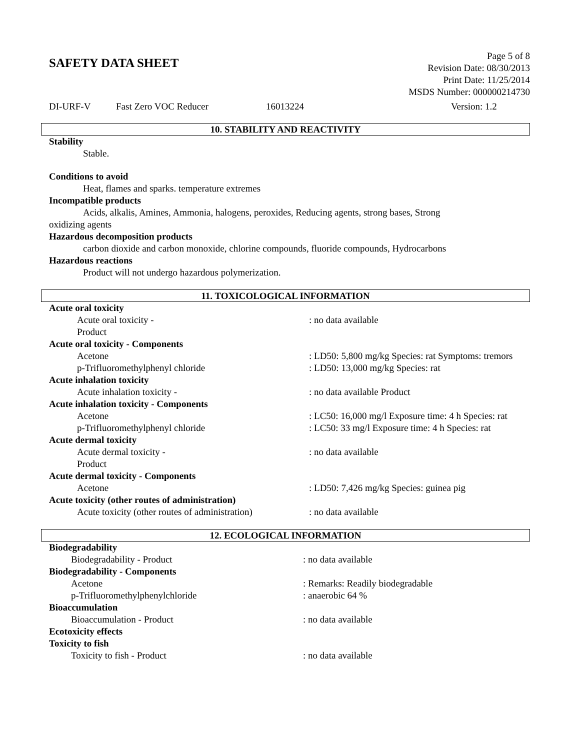SAFETY DATA SHEET
Page 5 of 8
Revision Date: 08/30/2013
Print Date: 11/25/2014
MSDS Number: 000000214730
DI-URF-V Fast Zero VOC Reducer 16013224 Version: 1.2
10. STABILITY AND REACTIVITY
Stability
Stable.
Conditions to avoid
Heat, flames and sparks. temperature extremes
Incompatible products
Acids, alkalis, Amines, Ammonia, halogens, peroxides, Reducing agents, strong bases, Strong
oxidizing agents
Hazardous decomposition products
carbon dioxide and carbon monoxide, chlorine compounds, fluoride compounds, Hydrocarbons
Hazardous reactions
Product will not undergo hazardous polymerization.
11. TOXICOLOGICAL INFORMATION
| Acute oral toxicity | |
| Acute oral toxicity - Product | : no data available |
| Acute oral toxicity - Components | |
| Acetone | : LD50: 5,800 mg/kg Species: rat Symptoms: tremors |
| p-Trifluoromethylphenyl chloride | : LD50: 13,000 mg/kg Species: rat |
| Acute inhalation toxicity | |
| Acute inhalation toxicity - | : no data available Product |
| Acute inhalation toxicity - Components | |
| Acetone | : LC50: 16,000 mg/l Exposure time: 4 h Species: rat |
| p-Trifluoromethylphenyl chloride | : LC50: 33 mg/l Exposure time: 4 h Species: rat |
| Acute dermal toxicity | |
| Acute dermal toxicity - Product | : no data available |
| Acute dermal toxicity - Components | |
| Acetone | : LD50: 7,426 mg/kg Species: guinea pig |
| Acute toxicity (other routes of administration) | |
| Acute toxicity (other routes of administration) | : no data available |
12. ECOLOGICAL INFORMATION
| Biodegradability | |
| Biodegradability - Product | : no data available |
| Biodegradability - Components | |
| Acetone | : Remarks: Readily biodegradable |
| p-Trifluoromethylphenylchloride | : anaerobic 64 % |
| Bioaccumulation | |
| Bioaccumulation - Product | : no data available |
| Ecotoxicity effects | |
| Toxicity to fish | |
| Toxicity to fish - Product | : no data available |